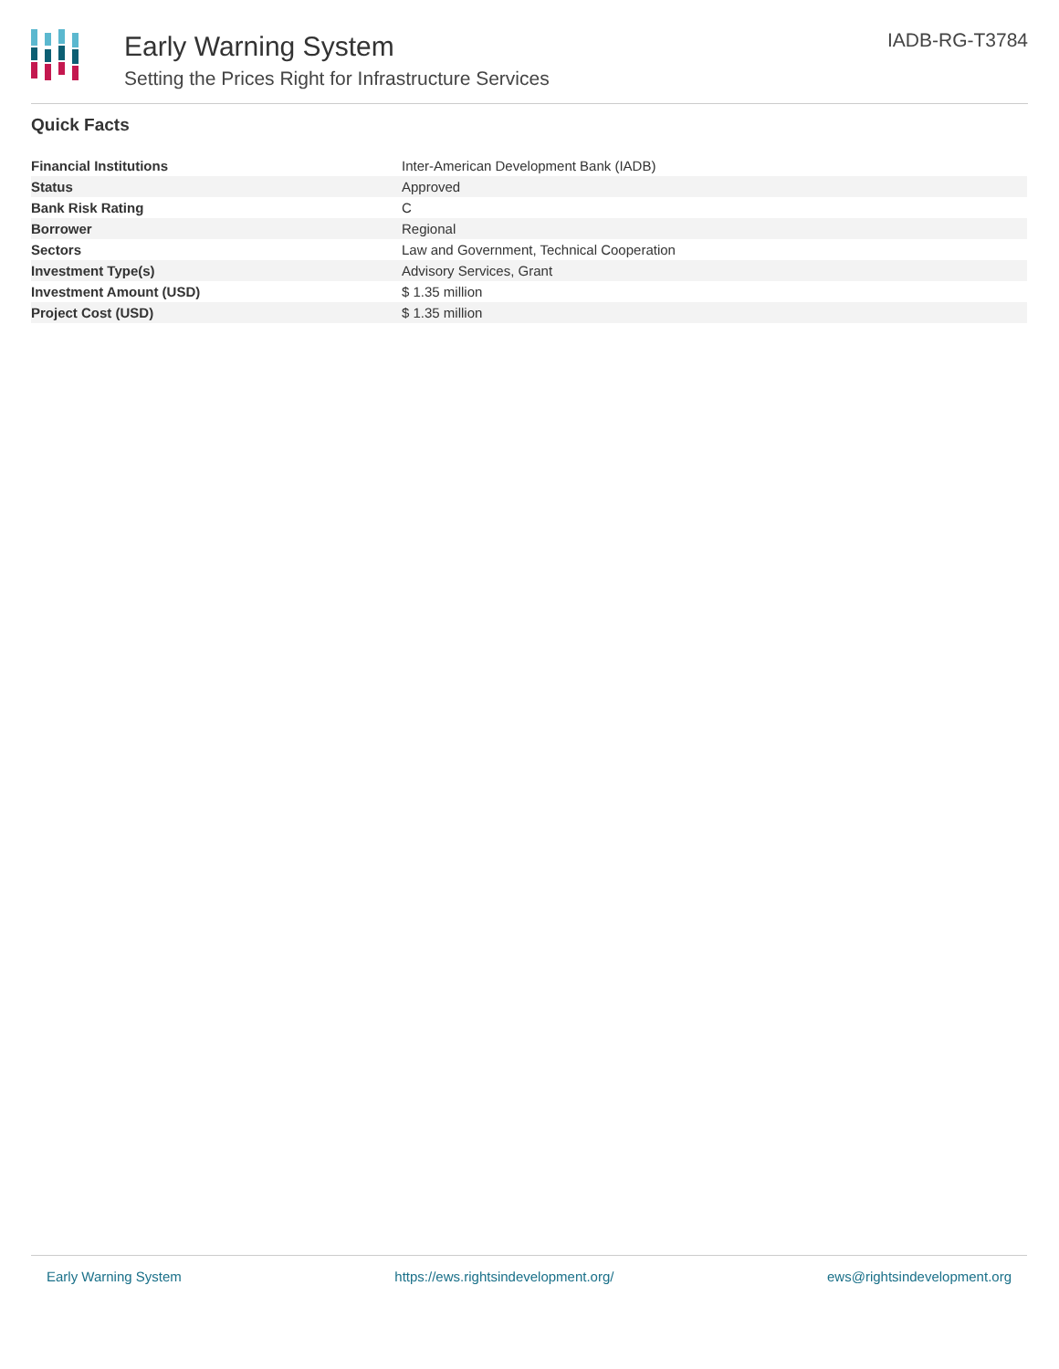Early Warning System
Setting the Prices Right for Infrastructure Services
IADB-RG-T3784
Quick Facts
| Financial Institutions | Inter-American Development Bank (IADB) |
| Status | Approved |
| Bank Risk Rating | C |
| Borrower | Regional |
| Sectors | Law and Government, Technical Cooperation |
| Investment Type(s) | Advisory Services, Grant |
| Investment Amount (USD) | $ 1.35 million |
| Project Cost (USD) | $ 1.35 million |
Early Warning System https://ews.rightsindevelopment.org/ ews@rightsindevelopment.org